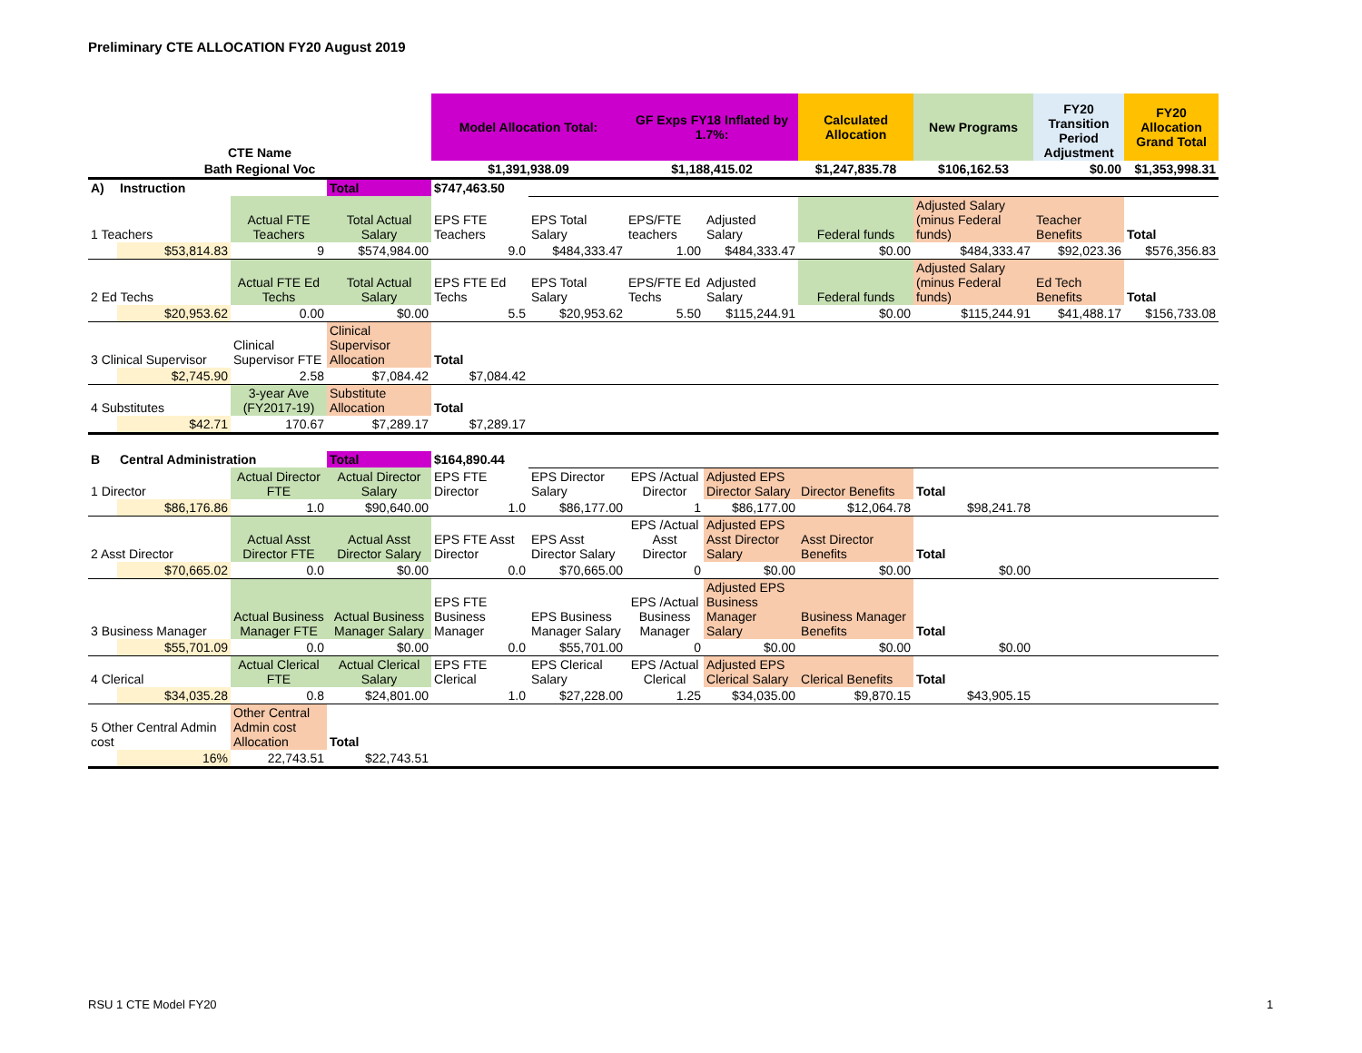Preliminary CTE ALLOCATION FY20 August 2019
| CTE Name | | | | Model Allocation Total: | | GF Exps FY18 Inflated by 1.7%: | | Calculated Allocation | New Programs | FY20 Transition Period Adjustment | FY20 Allocation Grand Total |
| --- | --- | --- | --- | --- | --- | --- | --- | --- | --- | --- | --- |
| Bath Regional Voc | | | | $1,391,938.09 | | $1,188,415.02 | | $1,247,835.78 | $106,162.53 | $0.00 | $1,353,998.31 |
| A) | Instruction | | Total | $747,463.50 | | | | | | | |
| 1 Teachers | | Actual FTE Teachers | Total Actual Salary | EPS FTE Teachers | EPS Total Salary | EPS/FTE teachers | Adjusted Salary | Federal funds | Adjusted Salary (minus Federal funds) | Teacher Benefits | Total |
| | $53,814.83 | 9 | $574,984.00 | 9.0 | $484,333.47 | 1.00 | $484,333.47 | $0.00 | $484,333.47 | $92,023.36 | $576,356.83 |
| 2 Ed Techs | | Actual FTE Ed Techs | Total Actual Salary | EPS FTE Ed Techs | EPS Total Salary | EPS/FTE Ed Techs | Adjusted Salary | Federal funds | Adjusted Salary (minus Federal funds) | Ed Tech Benefits | Total |
| | $20,953.62 | 0.00 | $0.00 | 5.5 | $20,953.62 | 5.50 | $115,244.91 | $0.00 | $115,244.91 | $41,488.17 | $156,733.08 |
| 3 Clinical Supervisor | | Clinical Supervisor FTE | Clinical Supervisor Allocation | Total | | | | | | | |
| | $2,745.90 | 2.58 | $7,084.42 | $7,084.42 | | | | | | | |
| 4 Substitutes | | 3-year Ave (FY2017-19) | Substitute Allocation | Total | | | | | | | |
| | $42.71 | 170.67 | $7,289.17 | $7,289.17 | | | | | | | |
| B | Central Administration | | Total | $164,890.44 | | | | | | | |
| 1 Director | | Actual Director FTE | Actual Director Salary | EPS FTE Director | EPS Director Salary | EPS /Actual Director | Adjusted EPS Director Salary | Director Benefits | Total | | |
| | $86,176.86 | 1.0 | $90,640.00 | 1.0 | $86,177.00 | 1 | $86,177.00 | $12,064.78 | $98,241.78 | | |
| 2 Asst Director | | Actual Asst Director FTE | Actual Asst Director Salary | EPS FTE Asst Director | EPS Asst Director Salary | EPS /Actual Asst Director | Adjusted EPS Asst Director Salary | Asst Director Benefits | Total | | |
| | $70,665.02 | 0.0 | $0.00 | 0.0 | $70,665.00 | 0 | $0.00 | $0.00 | $0.00 | | |
| 3 Business Manager | | Actual Business Manager FTE | Actual Business Manager Salary | EPS FTE Business Manager | EPS Business Manager Salary | EPS /Actual Business Manager | Adjusted EPS Business Manager Salary | Business Manager Benefits | Total | | |
| | $55,701.09 | 0.0 | $0.00 | 0.0 | $55,701.00 | 0 | $0.00 | $0.00 | $0.00 | | |
| 4 Clerical | | Actual Clerical FTE | Actual Clerical Salary | EPS FTE Clerical | EPS Clerical Salary | EPS /Actual Clerical | Adjusted EPS Clerical Salary | Clerical Benefits | Total | | |
| | $34,035.28 | 0.8 | $24,801.00 | 1.0 | $27,228.00 | 1.25 | $34,035.00 | $9,870.15 | $43,905.15 | | |
| 5 Other Central Admin cost | | Other Central Admin cost Allocation | Total | | | | | | | | |
| | 16% | 22,743.51 | $22,743.51 | | | | | | | | |
RSU 1 CTE Model FY20 1